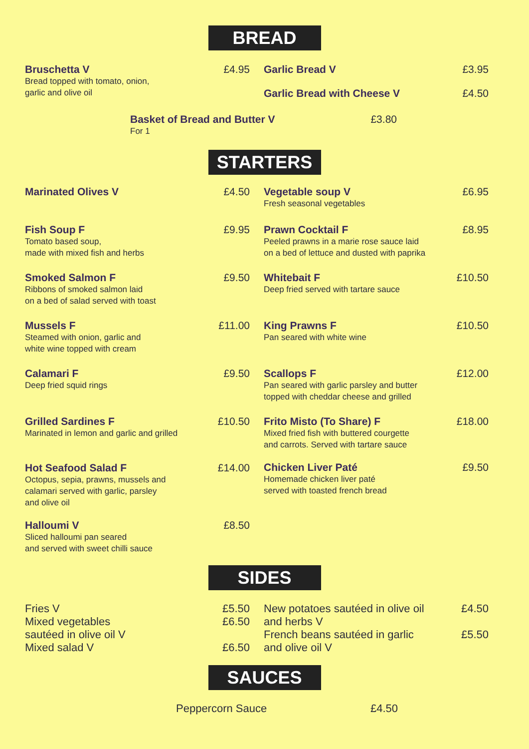BREAD
Bruschetta V £4.95
Bread topped with tomato, onion,
garlic and olive oil
Garlic Bread V £3.95
Garlic Bread with Cheese V £4.50
Basket of Bread and Butter V £3.80
For 1
STARTERS
Marinated Olives V £4.50
Fish Soup F £9.95
Tomato based soup,
made with mixed fish and herbs
Smoked Salmon F £9.50
Ribbons of smoked salmon laid
on a bed of salad served with toast
Mussels F £11.00
Steamed with onion, garlic and
white wine topped with cream
Calamari F £9.50
Deep fried squid rings
Grilled Sardines F £10.50
Marinated in lemon and garlic and grilled
Hot Seafood Salad F £14.00
Octopus, sepia, prawns, mussels and
calamari served with garlic, parsley
and olive oil
Halloumi V £8.50
Sliced halloumi pan seared
and served with sweet chilli sauce
Vegetable soup V £6.95
Fresh seasonal vegetables
Prawn Cocktail F £8.95
Peeled prawns in a marie rose sauce laid
on a bed of lettuce and dusted with paprika
Whitebait F £10.50
Deep fried served with tartare sauce
King Prawns F £10.50
Pan seared with white wine
Scallops F £12.00
Pan seared with garlic parsley and butter
topped with cheddar cheese and grilled
Frito Misto (To Share) F £18.00
Mixed fried fish with buttered courgette
and carrots. Served with tartare sauce
Chicken Liver Paté £9.50
Homemade chicken liver paté
served with toasted french bread
SIDES
Fries V £5.50
Mixed vegetables
sautéed in olive oil V £6.50
Mixed salad V £6.50
New potatoes sautéed in olive oil
and herbs V £4.50
French beans sautéed in garlic
and olive oil V £5.50
SAUCES
Peppercorn Sauce £4.50